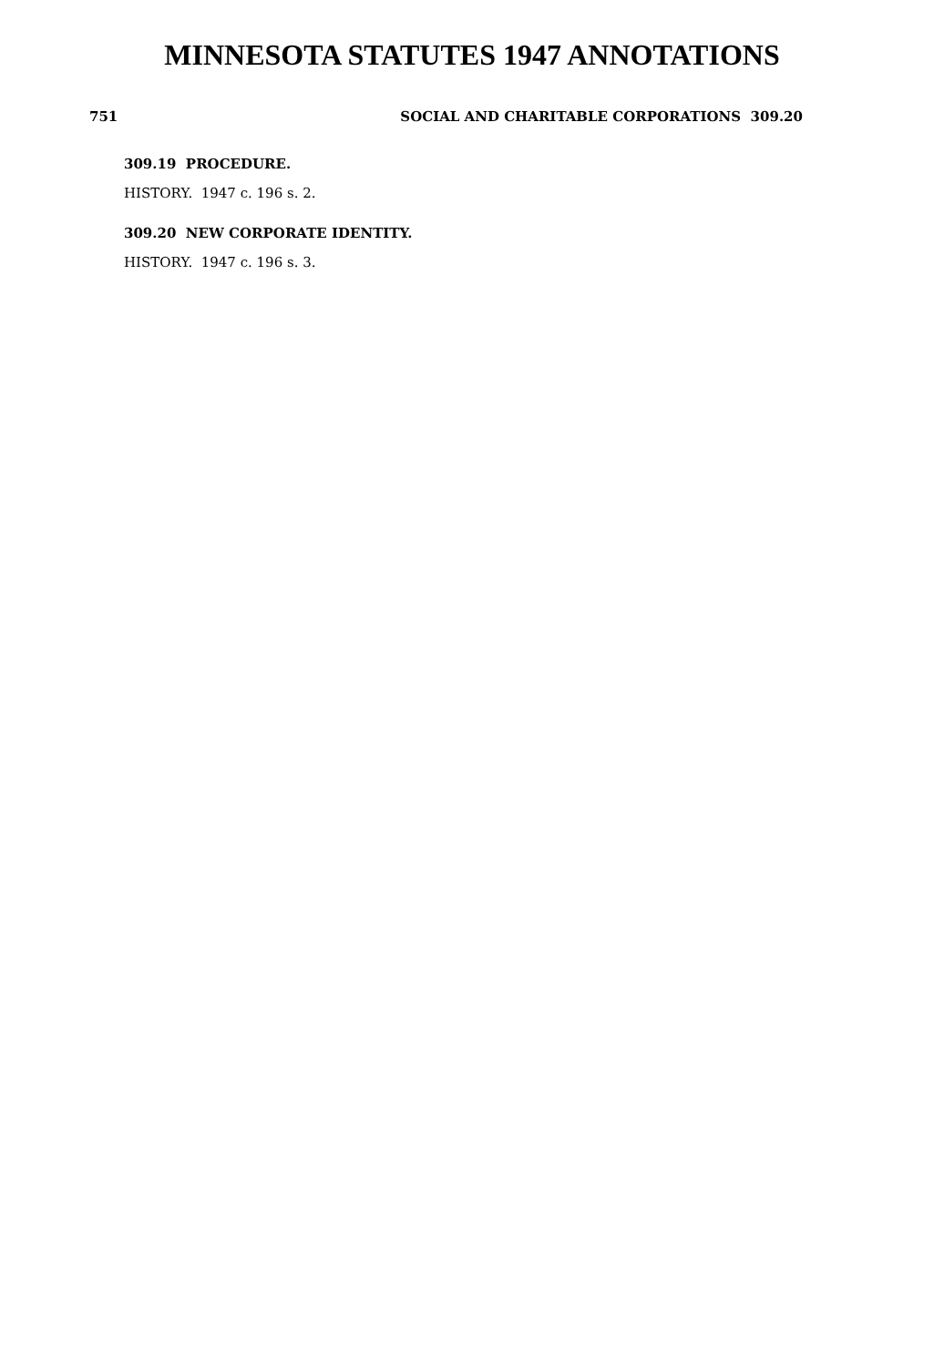MINNESOTA STATUTES 1947 ANNOTATIONS
751 SOCIAL AND CHARITABLE CORPORATIONS 309.20
309.19 PROCEDURE.
HISTORY. 1947 c. 196 s. 2.
309.20 NEW CORPORATE IDENTITY.
HISTORY. 1947 c. 196 s. 3.